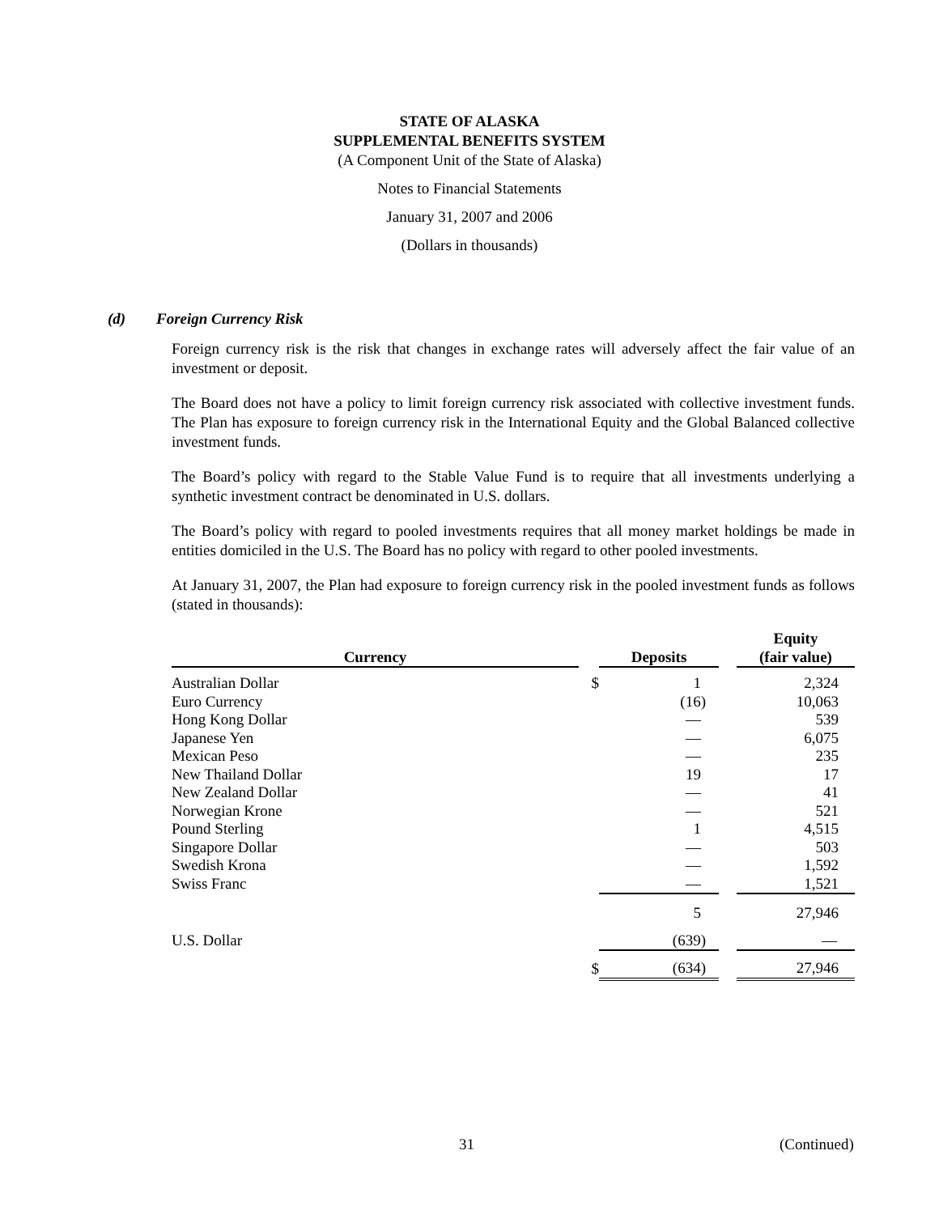STATE OF ALASKA
SUPPLEMENTAL BENEFITS SYSTEM
(A Component Unit of the State of Alaska)
Notes to Financial Statements
January 31, 2007 and 2006
(Dollars in thousands)
(d) Foreign Currency Risk
Foreign currency risk is the risk that changes in exchange rates will adversely affect the fair value of an investment or deposit.
The Board does not have a policy to limit foreign currency risk associated with collective investment funds. The Plan has exposure to foreign currency risk in the International Equity and the Global Balanced collective investment funds.
The Board’s policy with regard to the Stable Value Fund is to require that all investments underlying a synthetic investment contract be denominated in U.S. dollars.
The Board’s policy with regard to pooled investments requires that all money market holdings be made in entities domiciled in the U.S. The Board has no policy with regard to other pooled investments.
At January 31, 2007, the Plan had exposure to foreign currency risk in the pooled investment funds as follows (stated in thousands):
| Currency | | Deposits | | | Equity (fair value) | |
| --- | --- | --- | --- | --- | --- | --- |
| Australian Dollar | $ | | 1 | | | 2,324 |
| Euro Currency | | | (16) | | | 10,063 |
| Hong Kong Dollar | | | — | | | 539 |
| Japanese Yen | | | — | | | 6,075 |
| Mexican Peso | | | — | | | 235 |
| New Thailand Dollar | | | 19 | | | 17 |
| New Zealand Dollar | | | — | | | 41 |
| Norwegian Krone | | | — | | | 521 |
| Pound Sterling | | | 1 | | | 4,515 |
| Singapore Dollar | | | — | | | 503 |
| Swedish Krona | | | — | | | 1,592 |
| Swiss Franc | | | — | | | 1,521 |
| | | | 5 | | | 27,946 |
| U.S. Dollar | | | (639) | | | — |
| | $ | | (634) | | | 27,946 |
31 (Continued)